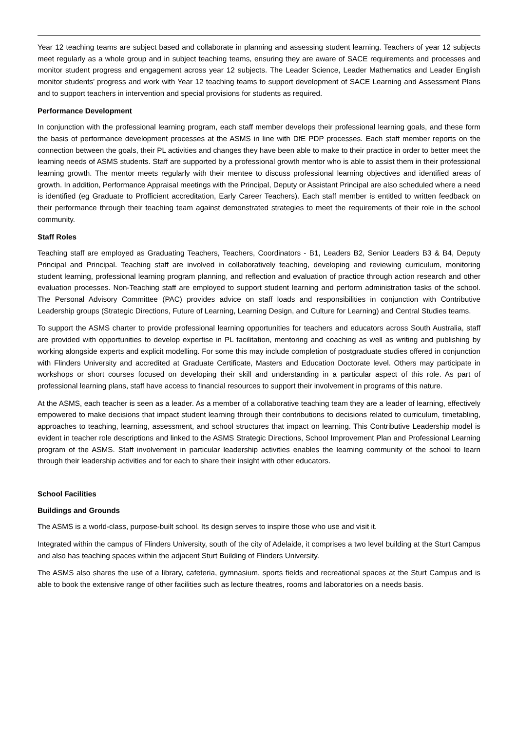Year 12 teaching teams are subject based and collaborate in planning and assessing student learning. Teachers of year 12 subjects meet regularly as a whole group and in subject teaching teams, ensuring they are aware of SACE requirements and processes and monitor student progress and engagement across year 12 subjects. The Leader Science, Leader Mathematics and Leader English monitor students’ progress and work with Year 12 teaching teams to support development of SACE Learning and Assessment Plans and to support teachers in intervention and special provisions for students as required.
Performance Development
In conjunction with the professional learning program, each staff member develops their professional learning goals, and these form the basis of performance development processes at the ASMS in line with DfE PDP processes. Each staff member reports on the connection between the goals, their PL activities and changes they have been able to make to their practice in order to better meet the learning needs of ASMS students. Staff are supported by a professional growth mentor who is able to assist them in their professional learning growth. The mentor meets regularly with their mentee to discuss professional learning objectives and identified areas of growth. In addition, Performance Appraisal meetings with the Principal, Deputy or Assistant Principal are also scheduled where a need is identified (eg Graduate to Profficient accreditation, Early Career Teachers). Each staff member is entitled to written feedback on their performance through their teaching team against demonstrated strategies to meet the requirements of their role in the school community.
Staff Roles
Teaching staff are employed as Graduating Teachers, Teachers, Coordinators - B1, Leaders B2, Senior Leaders B3 & B4, Deputy Principal and Principal. Teaching staff are involved in collaboratively teaching, developing and reviewing curriculum, monitoring student learning, professional learning program planning, and reflection and evaluation of practice through action research and other evaluation processes. Non-Teaching staff are employed to support student learning and perform administration tasks of the school. The Personal Advisory Committee (PAC) provides advice on staff loads and responsibilities in conjunction with Contributive Leadership groups (Strategic Directions, Future of Learning, Learning Design, and Culture for Learning) and Central Studies teams.
To support the ASMS charter to provide professional learning opportunities for teachers and educators across South Australia, staff are provided with opportunities to develop expertise in PL facilitation, mentoring and coaching as well as writing and publishing by working alongside experts and explicit modelling. For some this may include completion of postgraduate studies offered in conjunction with Flinders University and accredited at Graduate Certificate, Masters and Education Doctorate level. Others may participate in workshops or short courses focused on developing their skill and understanding in a particular aspect of this role. As part of professional learning plans, staff have access to financial resources to support their involvement in programs of this nature.
At the ASMS, each teacher is seen as a leader. As a member of a collaborative teaching team they are a leader of learning, effectively empowered to make decisions that impact student learning through their contributions to decisions related to curriculum, timetabling, approaches to teaching, learning, assessment, and school structures that impact on learning. This Contributive Leadership model is evident in teacher role descriptions and linked to the ASMS Strategic Directions, School Improvement Plan and Professional Learning program of the ASMS. Staff involvement in particular leadership activities enables the learning community of the school to learn through their leadership activities and for each to share their insight with other educators.
School Facilities
Buildings and Grounds
The ASMS is a world-class, purpose-built school. Its design serves to inspire those who use and visit it.
Integrated within the campus of Flinders University, south of the city of Adelaide, it comprises a two level building at the Sturt Campus and also has teaching spaces within the adjacent Sturt Building of Flinders University.
The ASMS also shares the use of a library, cafeteria, gymnasium, sports fields and recreational spaces at the Sturt Campus and is able to book the extensive range of other facilities such as lecture theatres, rooms and laboratories on a needs basis.